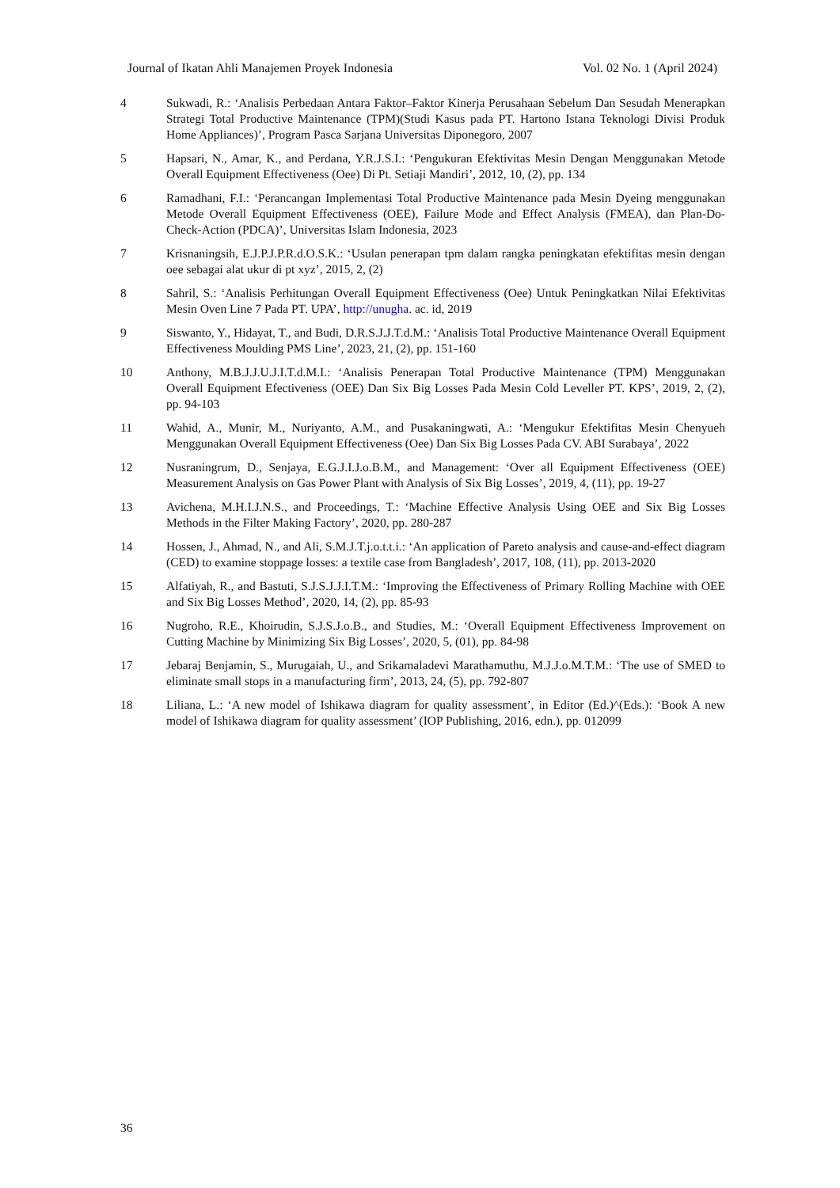Journal of Ikatan Ahli Manajemen Proyek Indonesia Vol. 02 No. 1 (April 2024)
4 Sukwadi, R.: ‘Analisis Perbedaan Antara Faktor–Faktor Kinerja Perusahaan Sebelum Dan Sesudah Menerapkan Strategi Total Productive Maintenance (TPM)(Studi Kasus pada PT. Hartono Istana Teknologi Divisi Produk Home Appliances)’, Program Pasca Sarjana Universitas Diponegoro, 2007
5 Hapsari, N., Amar, K., and Perdana, Y.R.J.S.I.: ‘Pengukuran Efektivitas Mesin Dengan Menggunakan Metode Overall Equipment Effectiveness (Oee) Di Pt. Setiaji Mandiri’, 2012, 10, (2), pp. 134
6 Ramadhani, F.I.: ‘Perancangan Implementasi Total Productive Maintenance pada Mesin Dyeing menggunakan Metode Overall Equipment Effectiveness (OEE), Failure Mode and Effect Analysis (FMEA), dan Plan-Do-Check-Action (PDCA)’, Universitas Islam Indonesia, 2023
7 Krisnaningsih, E.J.P.J.P.R.d.O.S.K.: ‘Usulan penerapan tpm dalam rangka peningkatan efektifitas mesin dengan oee sebagai alat ukur di pt xyz’, 2015, 2, (2)
8 Sahril, S.: ‘Analisis Perhitungan Overall Equipment Effectiveness (Oee) Untuk Peningkatkan Nilai Efektivitas Mesin Oven Line 7 Pada PT. UPA’, http://unugha. ac. id, 2019
9 Siswanto, Y., Hidayat, T., and Budi, D.R.S.J.J.T.d.M.: ‘Analisis Total Productive Maintenance Overall Equipment Effectiveness Moulding PMS Line’, 2023, 21, (2), pp. 151-160
10 Anthony, M.B.J.J.U.J.I.T.d.M.I.: ‘Analisis Penerapan Total Productive Maintenance (TPM) Menggunakan Overall Equipment Efectiveness (OEE) Dan Six Big Losses Pada Mesin Cold Leveller PT. KPS’, 2019, 2, (2), pp. 94-103
11 Wahid, A., Munir, M., Nuriyanto, A.M., and Pusakaningwati, A.: ‘Mengukur Efektifitas Mesin Chenyueh Menggunakan Overall Equipment Effectiveness (Oee) Dan Six Big Losses Pada CV. ABI Surabaya’, 2022
12 Nusraningrum, D., Senjaya, E.G.J.I.J.o.B.M., and Management: ‘Over all Equipment Effectiveness (OEE) Measurement Analysis on Gas Power Plant with Analysis of Six Big Losses’, 2019, 4, (11), pp. 19-27
13 Avichena, M.H.I.J.N.S., and Proceedings, T.: ‘Machine Effective Analysis Using OEE and Six Big Losses Methods in the Filter Making Factory’, 2020, pp. 280-287
14 Hossen, J., Ahmad, N., and Ali, S.M.J.T.j.o.t.t.i.: ‘An application of Pareto analysis and cause-and-effect diagram (CED) to examine stoppage losses: a textile case from Bangladesh’, 2017, 108, (11), pp. 2013-2020
15 Alfatiyah, R., and Bastuti, S.J.S.J.J.I.T.M.: ‘Improving the Effectiveness of Primary Rolling Machine with OEE and Six Big Losses Method’, 2020, 14, (2), pp. 85-93
16 Nugroho, R.E., Khoirudin, S.J.S.J.o.B., and Studies, M.: ‘Overall Equipment Effectiveness Improvement on Cutting Machine by Minimizing Six Big Losses’, 2020, 5, (01), pp. 84-98
17 Jebaraj Benjamin, S., Murugaiah, U., and Srikamaladevi Marathamuthu, M.J.J.o.M.T.M.: ‘The use of SMED to eliminate small stops in a manufacturing firm’, 2013, 24, (5), pp. 792-807
18 Liliana, L.: ‘A new model of Ishikawa diagram for quality assessment’, in Editor (Ed.)^(Eds.): ‘Book A new model of Ishikawa diagram for quality assessment’ (IOP Publishing, 2016, edn.), pp. 012099
36